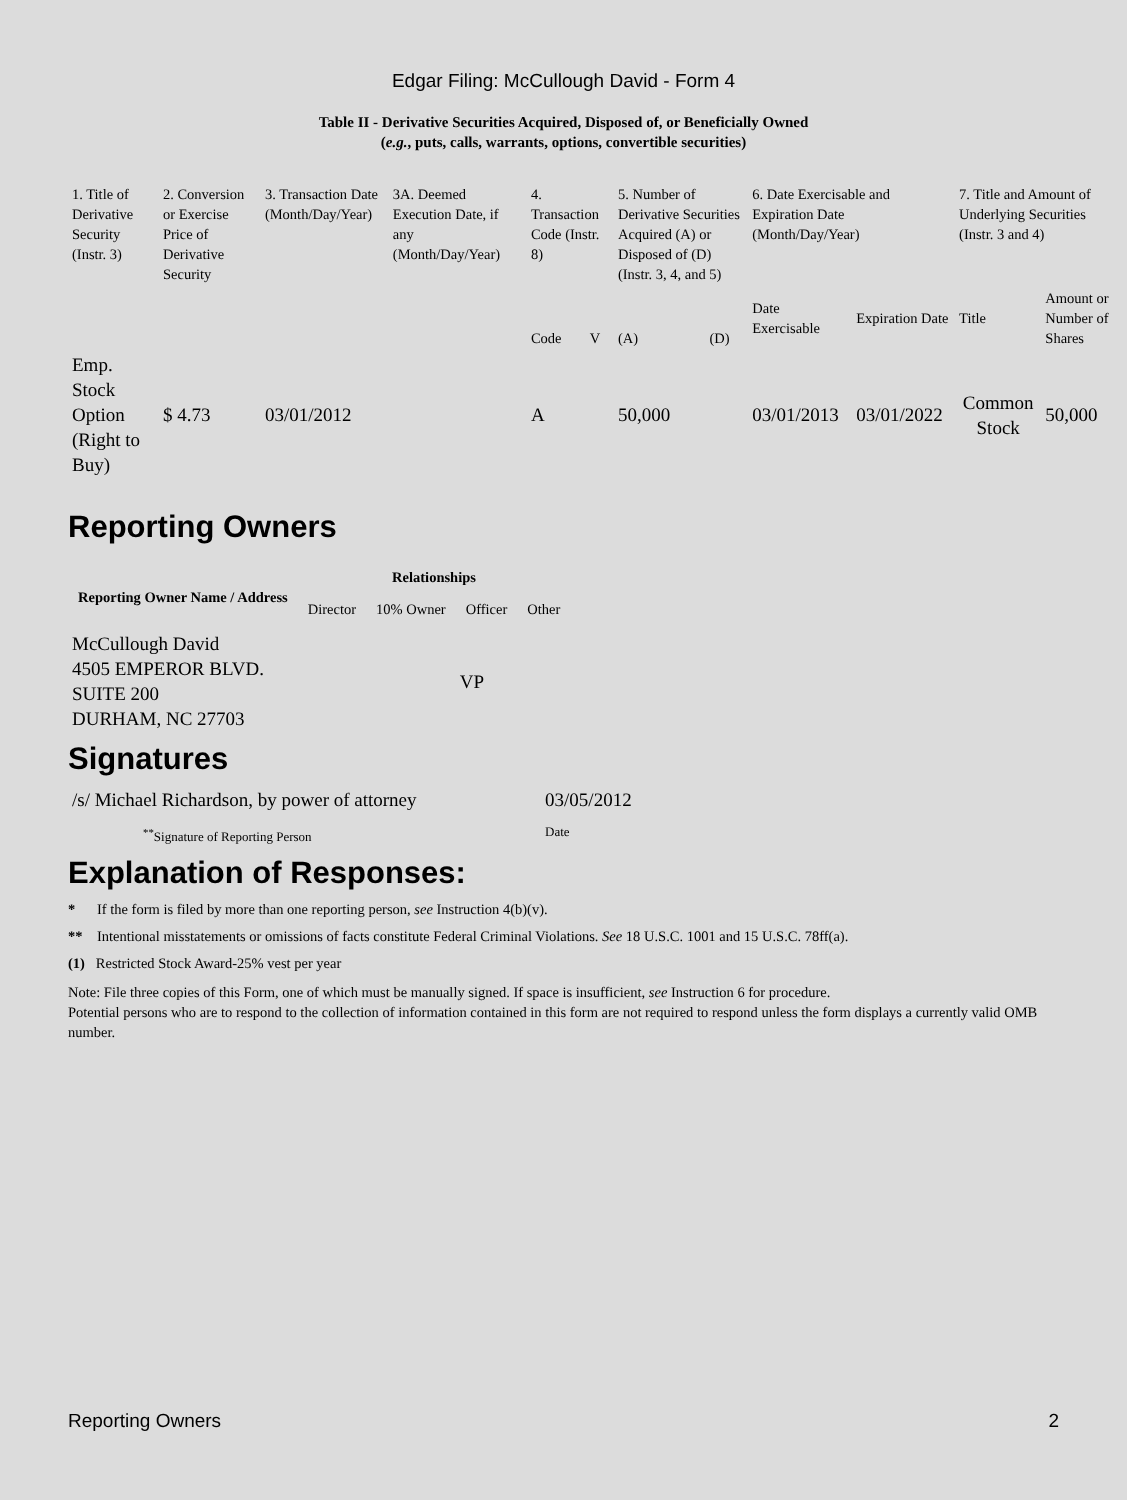Edgar Filing: McCullough David - Form 4
Table II - Derivative Securities Acquired, Disposed of, or Beneficially Owned
(e.g., puts, calls, warrants, options, convertible securities)
| 1. Title of Derivative Security (Instr. 3) | 2. Conversion or Exercise Price of Derivative Security | 3. Transaction Date (Month/Day/Year) | 3A. Deemed Execution Date, if any (Month/Day/Year) | 4. Transaction Code (Instr. 8) | | 5. Number of Derivative Securities Acquired (A) or Disposed of (D) (Instr. 3, 4, and 5) | | 6. Date Exercisable and Expiration Date (Month/Day/Year) | | 7. Title and Amount of Underlying Securities (Instr. 3 and 4) | |
| --- | --- | --- | --- | --- | --- | --- | --- | --- | --- | --- | --- |
| | | | | Code | V | (A) | (D) | Date Exercisable | Expiration Date | Title | Amount or Number of Shares |
| Emp. Stock Option (Right to Buy) | $ 4.73 | 03/01/2012 | | A | | 50,000 | | 03/01/2013 | 03/01/2022 | Common Stock | 50,000 |
Reporting Owners
| Reporting Owner Name / Address | Relationships | | | |
| --- | --- | --- | --- | --- |
| | Director | 10% Owner | Officer | Other |
| McCullough David 4505 EMPEROR BLVD. SUITE 200 DURHAM, NC 27703 | | | VP | |
Signatures
| /s/ Michael Richardson, by power of attorney | 03/05/2012 |
| <sup>**</sup> Signature of Reporting Person | Date |
Explanation of Responses:
* If the form is filed by more than one reporting person, see Instruction 4(b)(v).
** Intentional misstatements or omissions of facts constitute Federal Criminal Violations. See 18 U.S.C. 1001 and 15 U.S.C. 78ff(a).
(1) Restricted Stock Award-25% vest per year
Note: File three copies of this Form, one of which must be manually signed. If space is insufficient, see Instruction 6 for procedure.
Potential persons who are to respond to the collection of information contained in this form are not required to respond unless the form displays a currently valid OMB number.
Reporting Owners 2